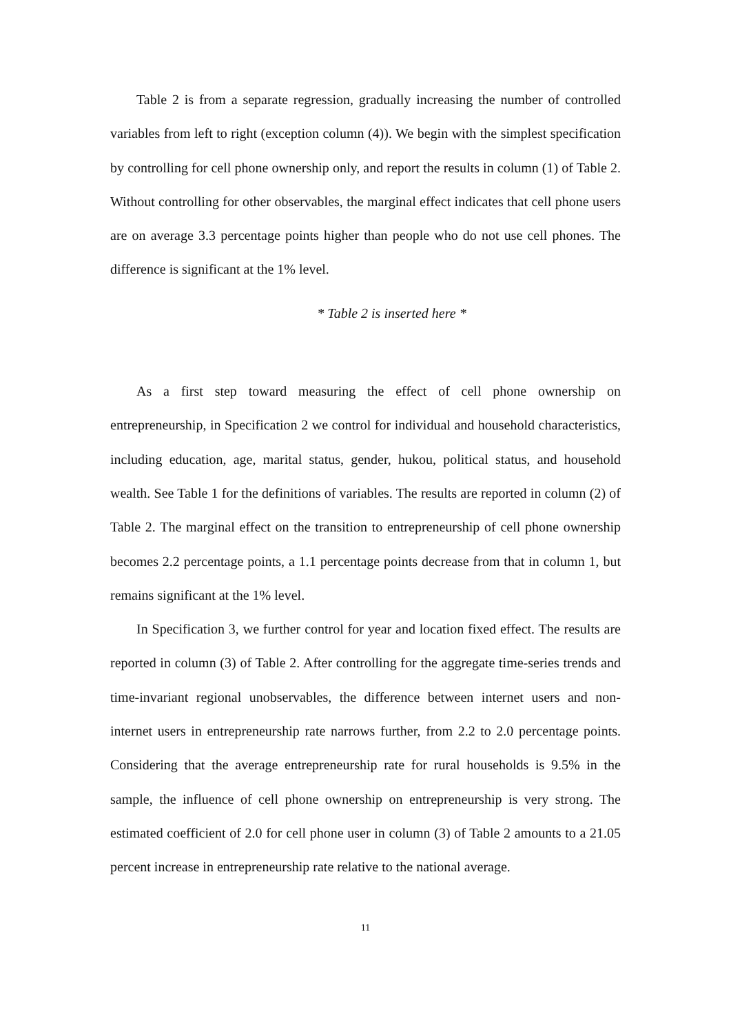Table 2 is from a separate regression, gradually increasing the number of controlled variables from left to right (exception column (4)). We begin with the simplest specification by controlling for cell phone ownership only, and report the results in column (1) of Table 2. Without controlling for other observables, the marginal effect indicates that cell phone users are on average 3.3 percentage points higher than people who do not use cell phones. The difference is significant at the 1% level.
* Table 2 is inserted here *
As a first step toward measuring the effect of cell phone ownership on entrepreneurship, in Specification 2 we control for individual and household characteristics, including education, age, marital status, gender, hukou, political status, and household wealth. See Table 1 for the definitions of variables. The results are reported in column (2) of Table 2. The marginal effect on the transition to entrepreneurship of cell phone ownership becomes 2.2 percentage points, a 1.1 percentage points decrease from that in column 1, but remains significant at the 1% level.
In Specification 3, we further control for year and location fixed effect. The results are reported in column (3) of Table 2. After controlling for the aggregate time-series trends and time-invariant regional unobservables, the difference between internet users and non-internet users in entrepreneurship rate narrows further, from 2.2 to 2.0 percentage points. Considering that the average entrepreneurship rate for rural households is 9.5% in the sample, the influence of cell phone ownership on entrepreneurship is very strong. The estimated coefficient of 2.0 for cell phone user in column (3) of Table 2 amounts to a 21.05 percent increase in entrepreneurship rate relative to the national average.
11